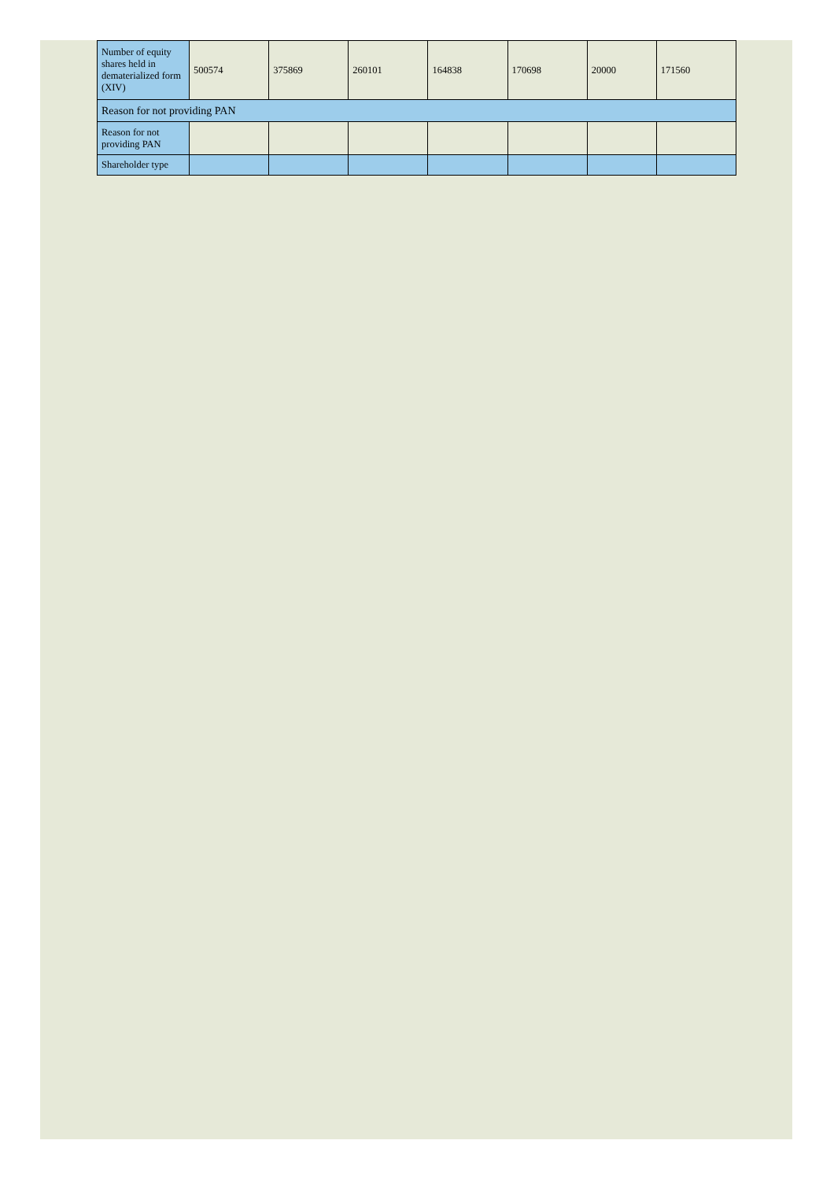| Number of equity shares held in dematerialized form (XIV) | 500574 | 375869 | 260101 | 164838 | 170698 | 20000 | 171560 |
| Reason for not providing PAN | | | | | | | |
| Reason for not providing PAN | | | | | | | |
| Shareholder type | | | | | | | |